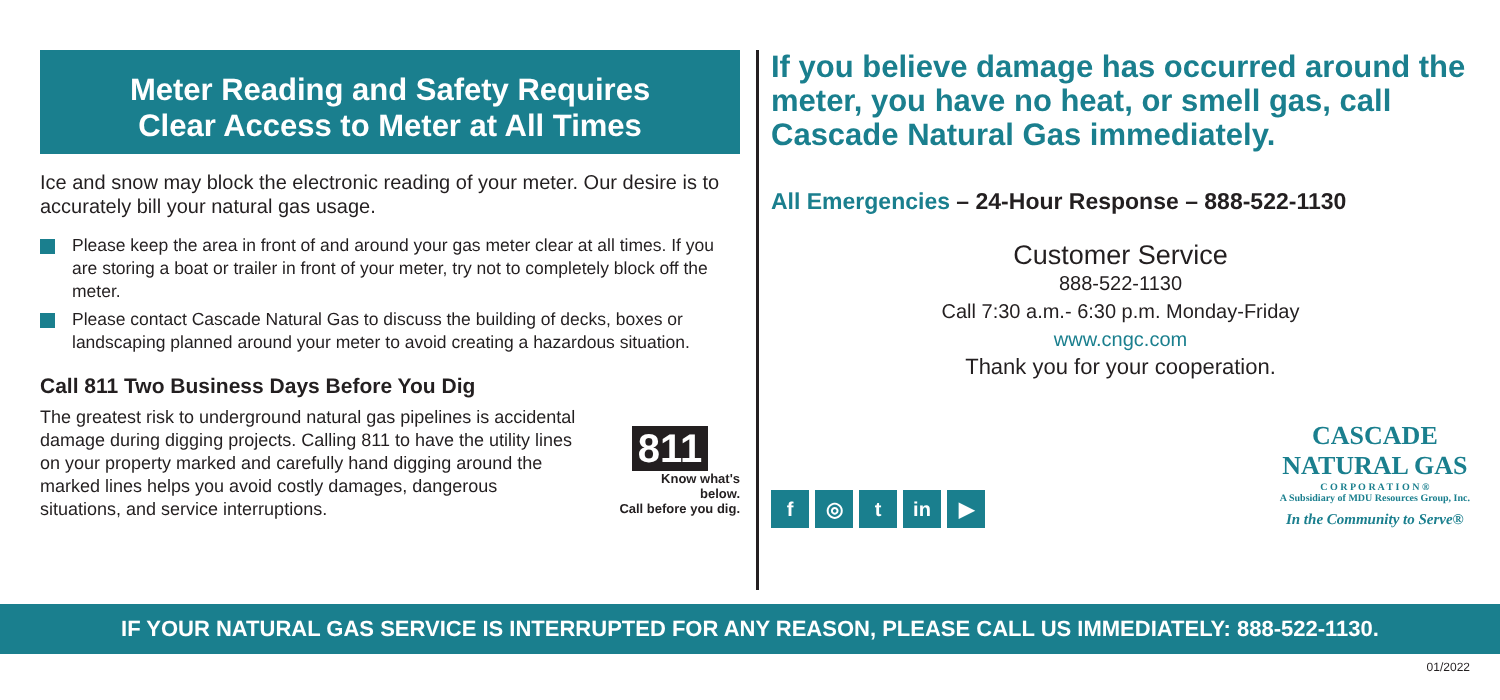Meter Reading and Safety Requires
Clear Access to Meter at All Times
Ice and snow may block the electronic reading of your meter. Our desire is to accurately bill your natural gas usage.
Please keep the area in front of and around your gas meter clear at all times. If you are storing a boat or trailer in front of your meter, try not to completely block off the meter.
Please contact Cascade Natural Gas to discuss the building of decks, boxes or landscaping planned around your meter to avoid creating a hazardous situation.
Call 811 Two Business Days Before You Dig
The greatest risk to underground natural gas pipelines is accidental damage during digging projects. Calling 811 to have the utility lines on your property marked and carefully hand digging around the marked lines helps you avoid costly damages, dangerous situations, and service interruptions.
811
Know what's below.
Call before you dig.
If you believe damage has occurred around the meter, you have no heat, or smell gas, call Cascade Natural Gas immediately.
All Emergencies – 24-Hour Response – 888-522-1130
Customer Service
888-522-1130
Call 7:30 a.m.- 6:30 p.m. Monday-Friday
www.cngc.com
Thank you for your cooperation.
f ◎ t in ▶
CASCADE
NATURAL GAS
C O R P O R A T I O N ®
A Subsidiary of MDU Resources Group, Inc.
In the Community to Serve®
IF YOUR NATURAL GAS SERVICE IS INTERRUPTED FOR ANY REASON, PLEASE CALL US IMMEDIATELY: 888-522-1130.
01/2022